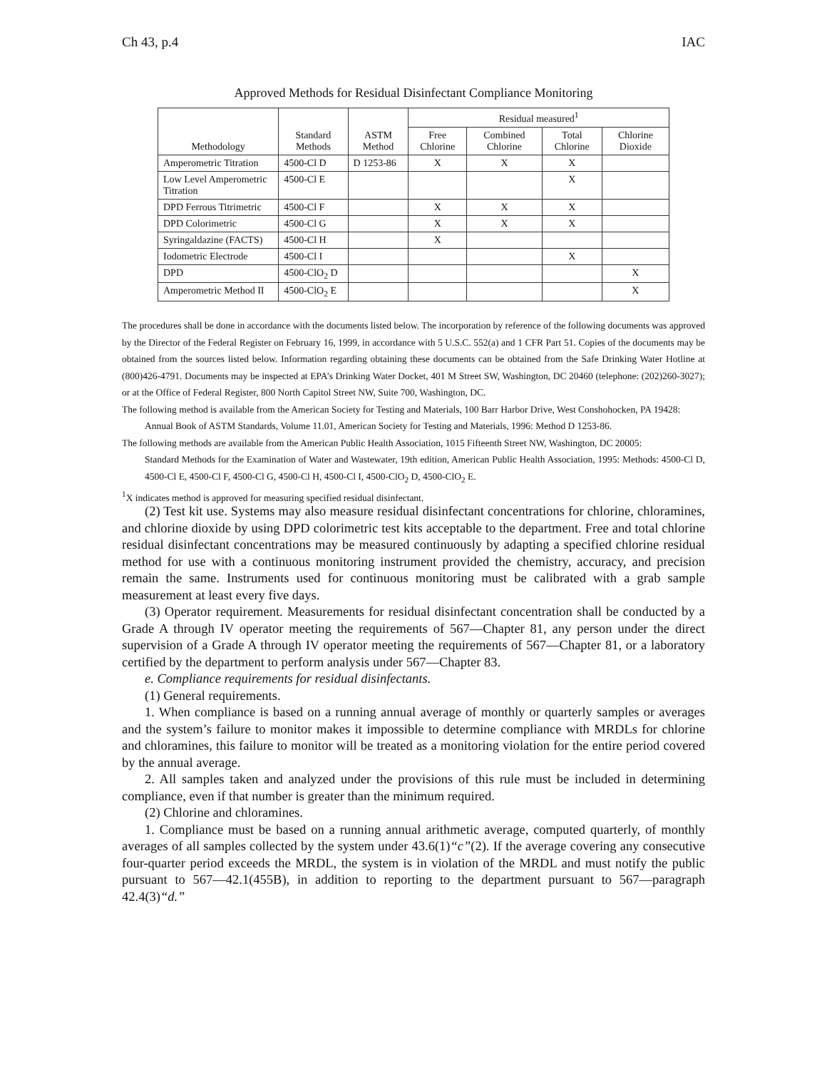Ch 43, p.4 IAC
Approved Methods for Residual Disinfectant Compliance Monitoring
| Methodology | Standard Methods | ASTM Method | Residual measured<sup>1</sup> | | | |
| --- | --- | --- | --- | --- | --- | --- |
| | | | Free Chlorine | Combined Chlorine | Total Chlorine | Chlorine Dioxide |
| Amperometric Titration | 4500-Cl D | D 1253-86 | X | X | X | |
| Low Level Amperometric Titration | 4500-Cl E | | | | X | |
| DPD Ferrous Titrimetric | 4500-Cl F | | X | X | X | |
| DPD Colorimetric | 4500-Cl G | | X | X | X | |
| Syringaldazine (FACTS) | 4500-Cl H | | X | | | |
| Iodometric Electrode | 4500-Cl I | | | | X | |
| DPD | 4500-ClO<sub>2</sub> D | | | | | X |
| Amperometric Method II | 4500-ClO<sub>2</sub> E | | | | | X |
The procedures shall be done in accordance with the documents listed below. The incorporation by reference of the following documents was approved by the Director of the Federal Register on February 16, 1999, in accordance with 5 U.S.C. 552(a) and 1 CFR Part 51. Copies of the documents may be obtained from the sources listed below. Information regarding obtaining these documents can be obtained from the Safe Drinking Water Hotline at (800)426-4791. Documents may be inspected at EPA’s Drinking Water Docket, 401 M Street SW, Washington, DC 20460 (telephone: (202)260-3027); or at the Office of Federal Register, 800 North Capitol Street NW, Suite 700, Washington, DC.
The following method is available from the American Society for Testing and Materials, 100 Barr Harbor Drive, West Conshohocken, PA 19428:
Annual Book of ASTM Standards, Volume 11.01, American Society for Testing and Materials, 1996: Method D 1253-86.
The following methods are available from the American Public Health Association, 1015 Fifteenth Street NW, Washington, DC 20005:
Standard Methods for the Examination of Water and Wastewater, 19th edition, American Public Health Association, 1995: Methods: 4500-Cl D, 4500-Cl E, 4500-Cl F, 4500-Cl G, 4500-Cl H, 4500-Cl I, 4500-ClO<sub>2</sub> D, 4500-ClO<sub>2</sub> E.
<sup>1</sup> X indicates method is approved for measuring specified residual disinfectant.
(2) Test kit use. Systems may also measure residual disinfectant concentrations for chlorine, chloramines, and chlorine dioxide by using DPD colorimetric test kits acceptable to the department. Free and total chlorine residual disinfectant concentrations may be measured continuously by adapting a specified chlorine residual method for use with a continuous monitoring instrument provided the chemistry, accuracy, and precision remain the same. Instruments used for continuous monitoring must be calibrated with a grab sample measurement at least every five days.
(3) Operator requirement. Measurements for residual disinfectant concentration shall be conducted by a Grade A through IV operator meeting the requirements of 567—Chapter 81, any person under the direct supervision of a Grade A through IV operator meeting the requirements of 567—Chapter 81, or a laboratory certified by the department to perform analysis under 567—Chapter 83.
e. Compliance requirements for residual disinfectants.
(1) General requirements.
1. When compliance is based on a running annual average of monthly or quarterly samples or averages and the system’s failure to monitor makes it impossible to determine compliance with MRDLs for chlorine and chloramines, this failure to monitor will be treated as a monitoring violation for the entire period covered by the annual average.
2. All samples taken and analyzed under the provisions of this rule must be included in determining compliance, even if that number is greater than the minimum required.
(2) Chlorine and chloramines.
1. Compliance must be based on a running annual arithmetic average, computed quarterly, of monthly averages of all samples collected by the system under 43.6(1)“c”(2). If the average covering any consecutive four-quarter period exceeds the MRDL, the system is in violation of the MRDL and must notify the public pursuant to 567—42.1(455B), in addition to reporting to the department pursuant to 567—paragraph 42.4(3)“d.”